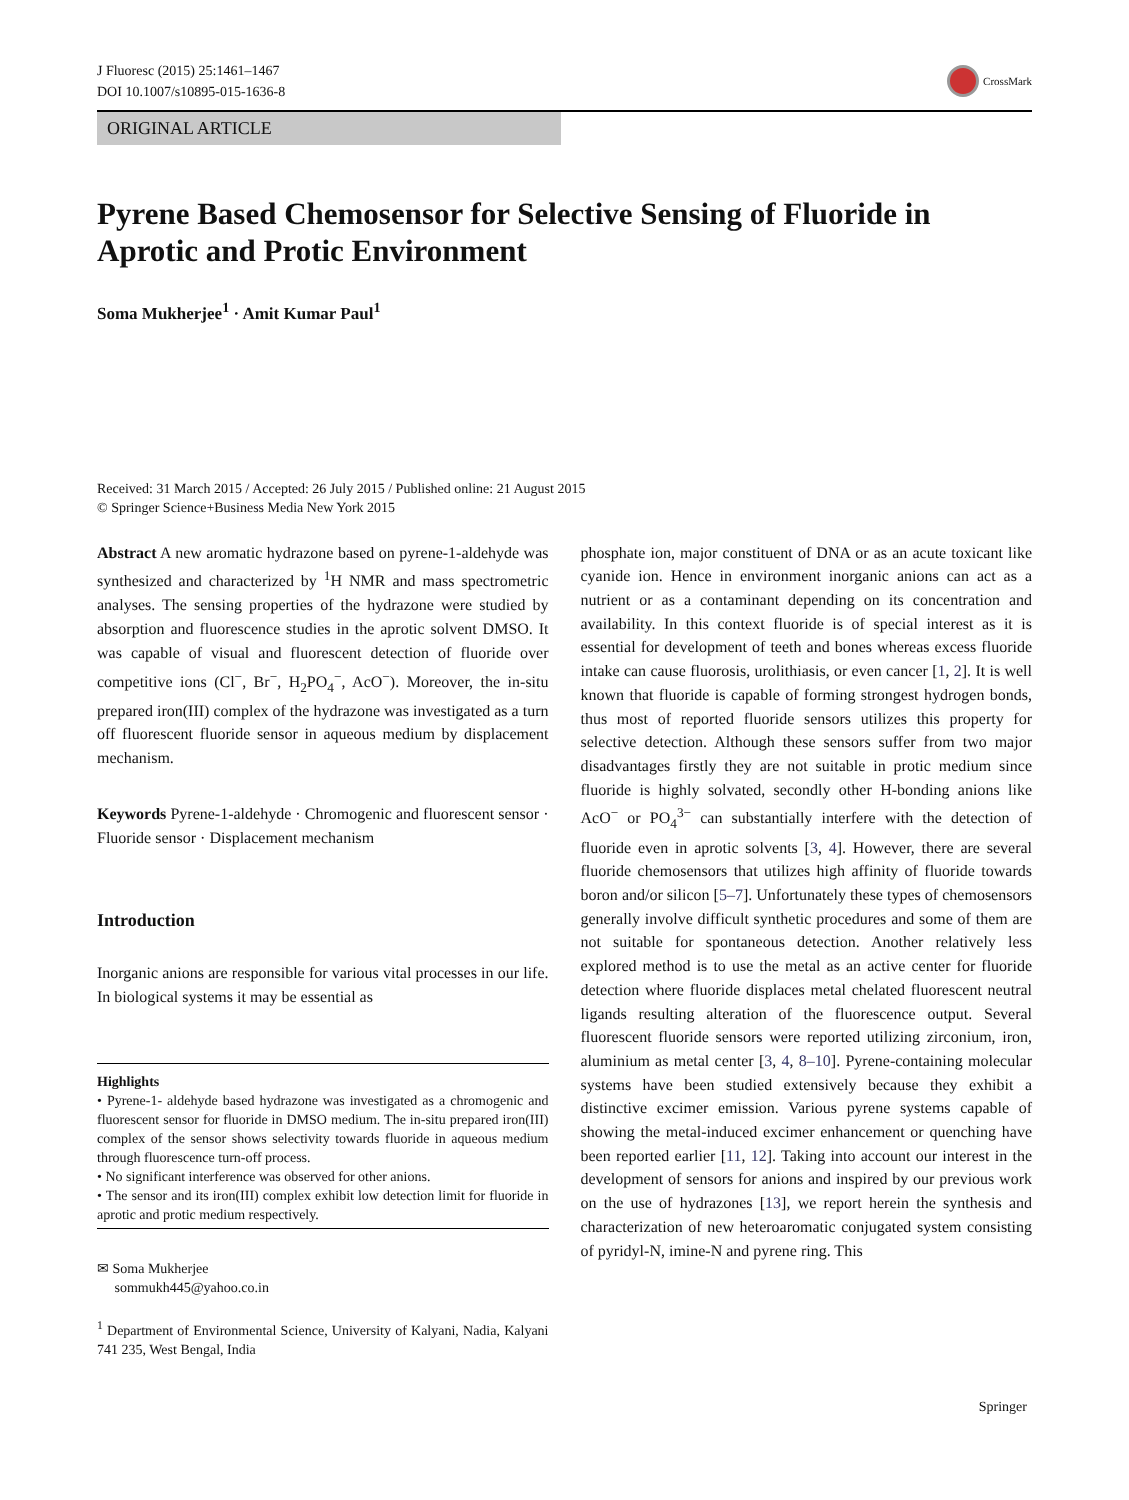J Fluoresc (2015) 25:1461–1467
DOI 10.1007/s10895-015-1636-8
CrossMark
ORIGINAL ARTICLE
Pyrene Based Chemosensor for Selective Sensing of Fluoride in Aprotic and Protic Environment
Soma Mukherjee<sup>1</sup> · Amit Kumar Paul<sup>1</sup>
Received: 31 March 2015 / Accepted: 26 July 2015 / Published online: 21 August 2015
© Springer Science+Business Media New York 2015
Abstract A new aromatic hydrazone based on pyrene-1-aldehyde was synthesized and characterized by <sup>1</sup>H NMR and mass spectrometric analyses. The sensing properties of the hydrazone were studied by absorption and fluorescence studies in the aprotic solvent DMSO. It was capable of visual and fluorescent detection of fluoride over competitive ions (Cl<sup>−</sup>, Br<sup>−</sup>, H<sub>2</sub>PO<sub>4</sub><sup>−</sup>, AcO<sup>−</sup>). Moreover, the in-situ prepared iron(III) complex of the hydrazone was investigated as a turn off fluorescent fluoride sensor in aqueous medium by displacement mechanism.
Keywords Pyrene-1-aldehyde · Chromogenic and fluorescent sensor · Fluoride sensor · Displacement mechanism
Introduction
Inorganic anions are responsible for various vital processes in our life. In biological systems it may be essential as
Highlights
• Pyrene-1- aldehyde based hydrazone was investigated as a chromogenic and fluorescent sensor for fluoride in DMSO medium. The in-situ prepared iron(III) complex of the sensor shows selectivity towards fluoride in aqueous medium through fluorescence turn-off process.
• No significant interference was observed for other anions.
• The sensor and its iron(III) complex exhibit low detection limit for fluoride in aprotic and protic medium respectively.
✉ Soma Mukherjee
sommukh445@yahoo.co.in
<sup>1</sup> Department of Environmental Science, University of Kalyani, Nadia, Kalyani 741 235, West Bengal, India
phosphate ion, major constituent of DNA or as an acute toxicant like cyanide ion. Hence in environment inorganic anions can act as a nutrient or as a contaminant depending on its concentration and availability. In this context fluoride is of special interest as it is essential for development of teeth and bones whereas excess fluoride intake can cause fluorosis, urolithiasis, or even cancer [1, 2]. It is well known that fluoride is capable of forming strongest hydrogen bonds, thus most of reported fluoride sensors utilizes this property for selective detection. Although these sensors suffer from two major disadvantages firstly they are not suitable in protic medium since fluoride is highly solvated, secondly other H-bonding anions like AcO<sup>−</sup> or PO<sub>4</sub><sup>3−</sup> can substantially interfere with the detection of fluoride even in aprotic solvents [3, 4]. However, there are several fluoride chemosensors that utilizes high affinity of fluoride towards boron and/or silicon [5–7]. Unfortunately these types of chemosensors generally involve difficult synthetic procedures and some of them are not suitable for spontaneous detection. Another relatively less explored method is to use the metal as an active center for fluoride detection where fluoride displaces metal chelated fluorescent neutral ligands resulting alteration of the fluorescence output. Several fluorescent fluoride sensors were reported utilizing zirconium, iron, aluminium as metal center [3, 4, 8–10]. Pyrene-containing molecular systems have been studied extensively because they exhibit a distinctive excimer emission. Various pyrene systems capable of showing the metal-induced excimer enhancement or quenching have been reported earlier [11, 12]. Taking into account our interest in the development of sensors for anions and inspired by our previous work on the use of hydrazones [13], we report herein the synthesis and characterization of new heteroaromatic conjugated system consisting of pyridyl-N, imine-N and pyrene ring. This
Springer